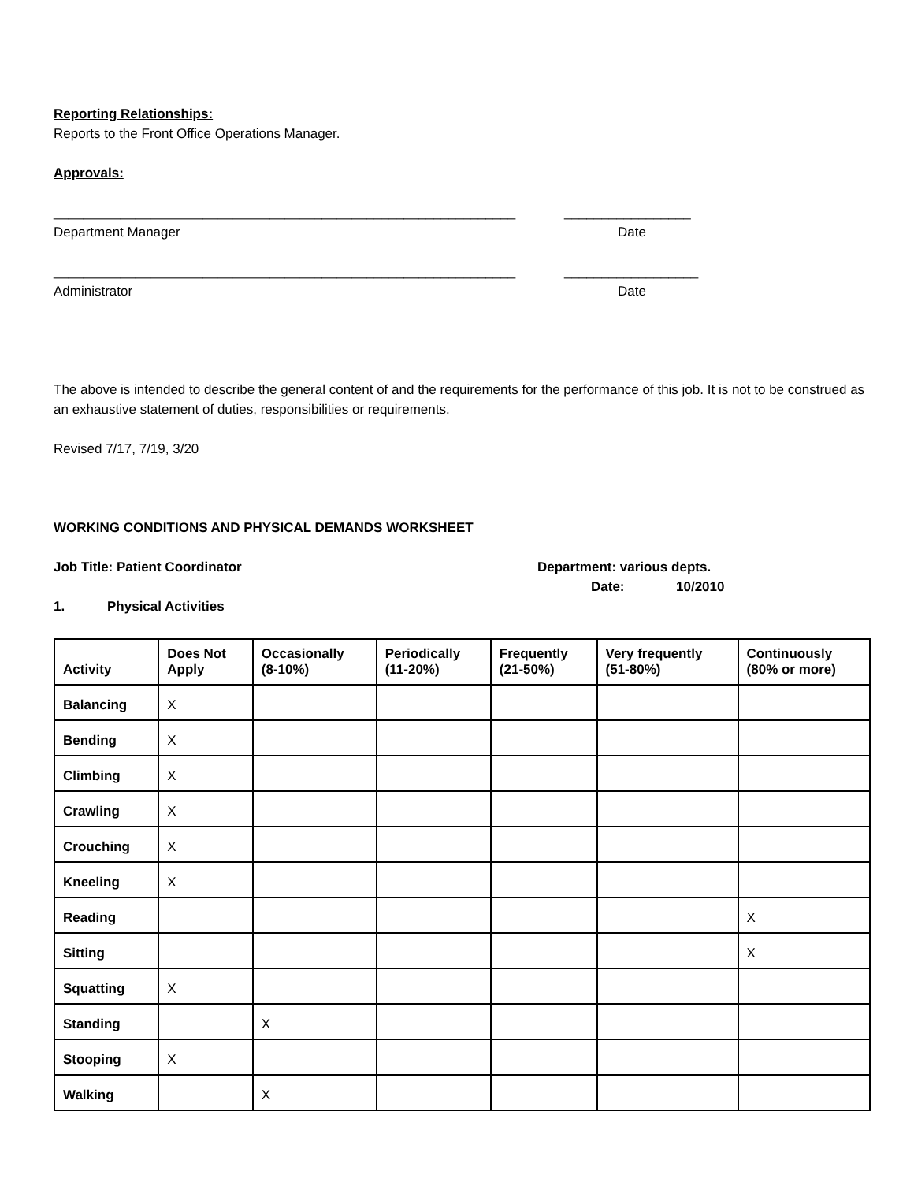Reporting Relationships:
Reports to the Front Office Operations Manager.
Approvals:
______________________________________________________________ _________________
Department Manager Date
______________________________________________________________ __________________
Administrator Date
The above is intended to describe the general content of and the requirements for the performance of this job. It is not to be construed as an exhaustive statement of duties, responsibilities or requirements.
Revised 7/17, 7/19, 3/20
WORKING CONDITIONS AND PHYSICAL DEMANDS WORKSHEET
Job Title: Patient Coordinator Department: various depts.
Date: 10/2010
1. Physical Activities
| Activity | Does Not Apply | Occasionally (8-10%) | Periodically (11-20%) | Frequently (21-50%) | Very frequently (51-80%) | Continuously (80% or more) |
| --- | --- | --- | --- | --- | --- | --- |
| Balancing | X | | | | | |
| Bending | X | | | | | |
| Climbing | X | | | | | |
| Crawling | X | | | | | |
| Crouching | X | | | | | |
| Kneeling | X | | | | | |
| Reading | | | | | | X |
| Sitting | | | | | | X |
| Squatting | X | | | | | |
| Standing | | X | | | | |
| Stooping | X | | | | | |
| Walking | | X | | | | |